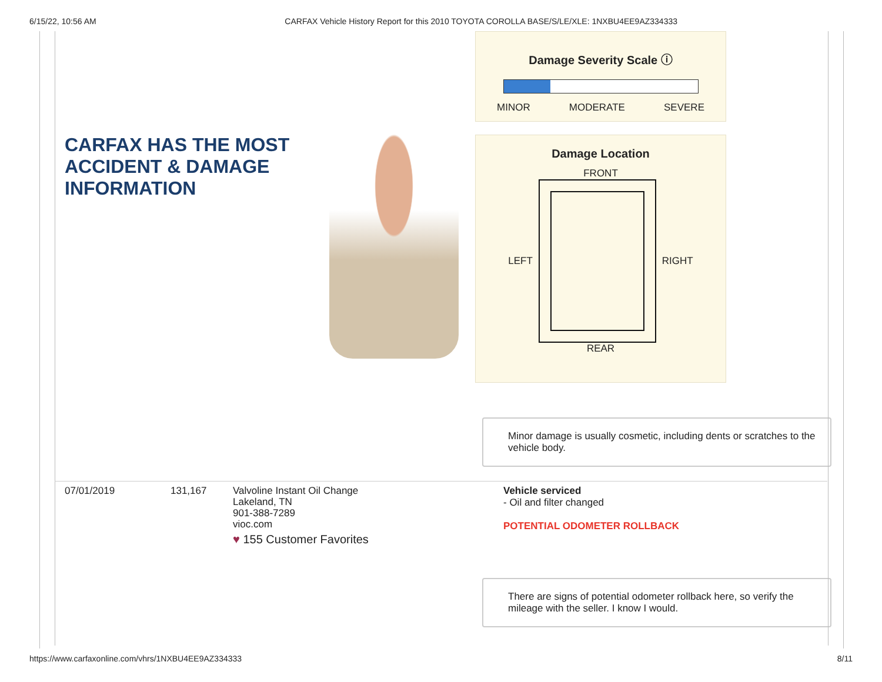6/15/22, 10:56 AM CARFAX Vehicle History Report for this 2010 TOYOTA COROLLA BASE/S/LE/XLE: 1NXBU4EE9AZ334333
CARFAX HAS THE MOST ACCIDENT & DAMAGE INFORMATION
Damage Severity Scale ⓘ
MINOR MODERATE SEVERE
Damage Location
FRONT
LEFT RIGHT
REAR
Minor damage is usually cosmetic, including dents or scratches to the vehicle body.
07/01/2019 131,167
Valvoline Instant Oil Change
Lakeland, TN
901-388-7289
vioc.com
♥ 155 Customer Favorites
Vehicle serviced
- Oil and filter changed
POTENTIAL ODOMETER ROLLBACK
There are signs of potential odometer rollback here, so verify the mileage with the seller. I know I would.
https://www.carfaxonline.com/vhrs/1NXBU4EE9AZ334333 8/11